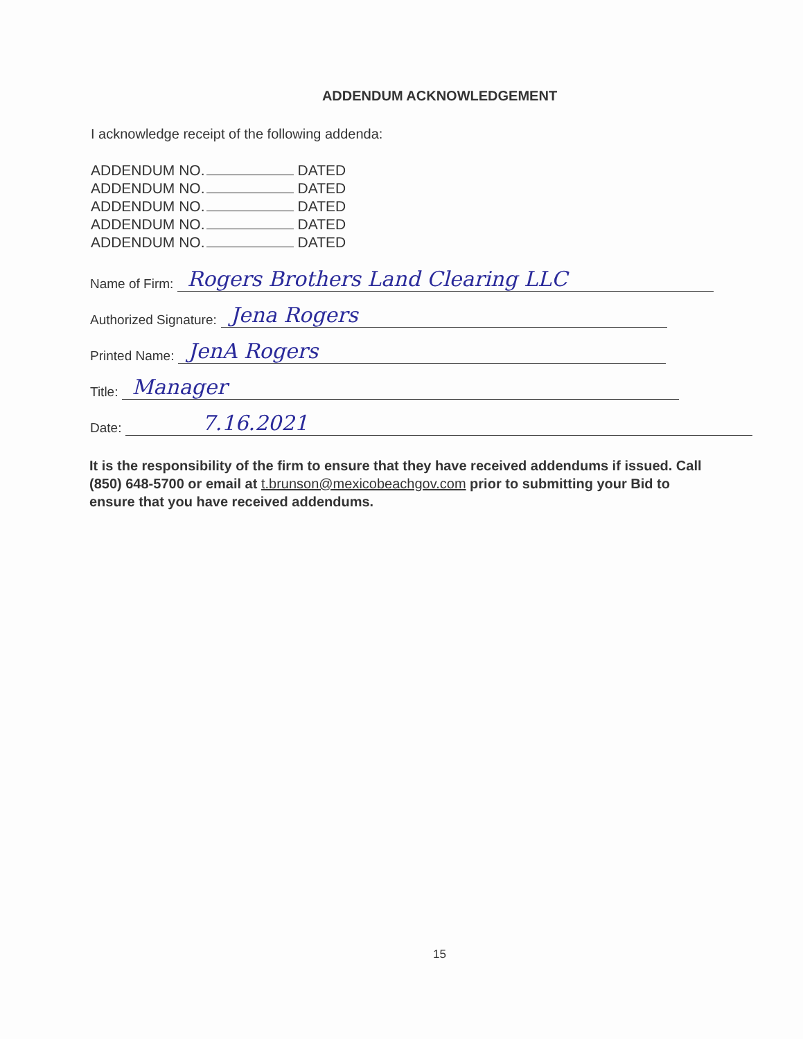ADDENDUM ACKNOWLEDGEMENT
I acknowledge receipt of the following addenda:
ADDENDUM NO. DATED
ADDENDUM NO. DATED
ADDENDUM NO. DATED
ADDENDUM NO. DATED
ADDENDUM NO. DATED
Name of Firm: Rogers Brothers Land Clearing LLC
Authorized Signature: Jena Rogers
Printed Name: JenA Rogers
Title: Manager
Date: 7.16.2021
It is the responsibility of the firm to ensure that they have received addendums if issued. Call (850) 648-5700 or email at t.brunson@mexicobeachgov.com prior to submitting your Bid to ensure that you have received addendums.
15